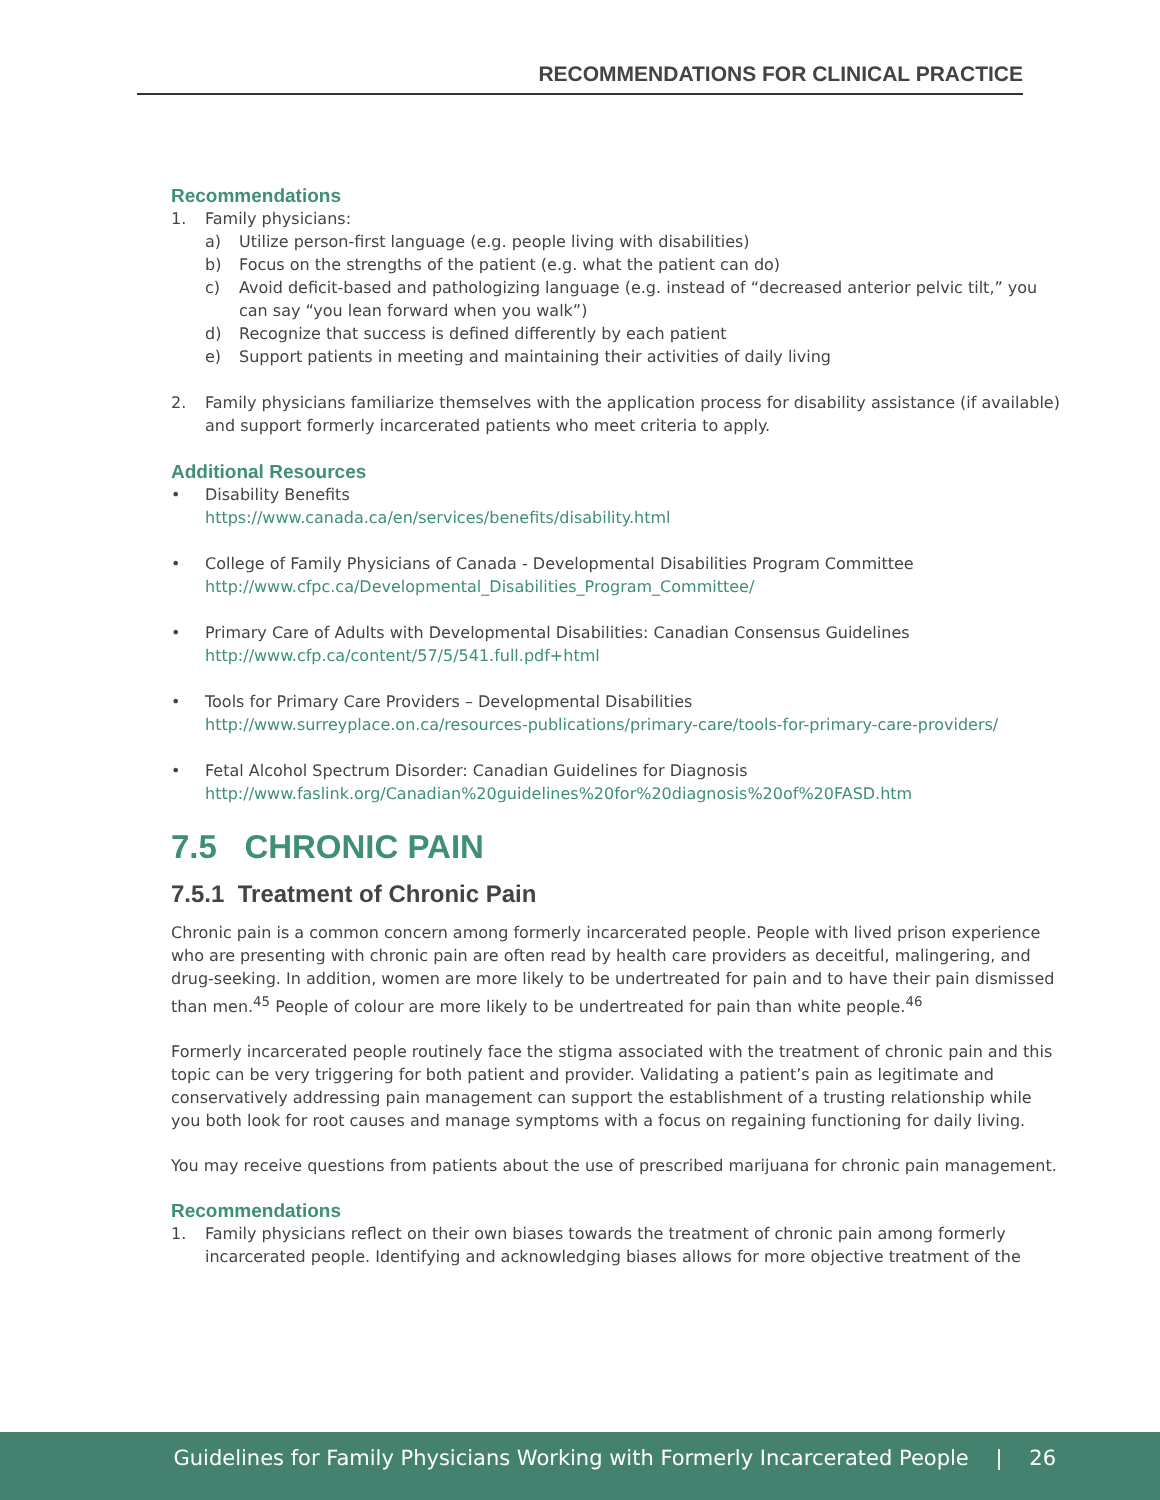RECOMMENDATIONS FOR CLINICAL PRACTICE
Recommendations
1. Family physicians:
a) Utilize person-first language (e.g. people living with disabilities)
b) Focus on the strengths of the patient (e.g. what the patient can do)
c) Avoid deficit-based and pathologizing language (e.g. instead of “decreased anterior pelvic tilt,” you can say “you lean forward when you walk”)
d) Recognize that success is defined differently by each patient
e) Support patients in meeting and maintaining their activities of daily living
2. Family physicians familiarize themselves with the application process for disability assistance (if available) and support formerly incarcerated patients who meet criteria to apply.
Additional Resources
• Disability Benefits
https://www.canada.ca/en/services/benefits/disability.html
• College of Family Physicians of Canada - Developmental Disabilities Program Committee
http://www.cfpc.ca/Developmental_Disabilities_Program_Committee/
• Primary Care of Adults with Developmental Disabilities: Canadian Consensus Guidelines
http://www.cfp.ca/content/57/5/541.full.pdf+html
• Tools for Primary Care Providers – Developmental Disabilities
http://www.surreyplace.on.ca/resources-publications/primary-care/tools-for-primary-care-providers/
• Fetal Alcohol Spectrum Disorder: Canadian Guidelines for Diagnosis
http://www.faslink.org/Canadian%20guidelines%20for%20diagnosis%20of%20FASD.htm
7.5 CHRONIC PAIN
7.5.1 Treatment of Chronic Pain
Chronic pain is a common concern among formerly incarcerated people. People with lived prison experience who are presenting with chronic pain are often read by health care providers as deceitful, malingering, and drug-seeking. In addition, women are more likely to be undertreated for pain and to have their pain dismissed than men.<sup>45</sup> People of colour are more likely to be undertreated for pain than white people.<sup>46</sup>
Formerly incarcerated people routinely face the stigma associated with the treatment of chronic pain and this topic can be very triggering for both patient and provider. Validating a patient’s pain as legitimate and conservatively addressing pain management can support the establishment of a trusting relationship while you both look for root causes and manage symptoms with a focus on regaining functioning for daily living.
You may receive questions from patients about the use of prescribed marijuana for chronic pain management.
Recommendations
1. Family physicians reflect on their own biases towards the treatment of chronic pain among formerly incarcerated people. Identifying and acknowledging biases allows for more objective treatment of the
Guidelines for Family Physicians Working with Formerly Incarcerated People | 26